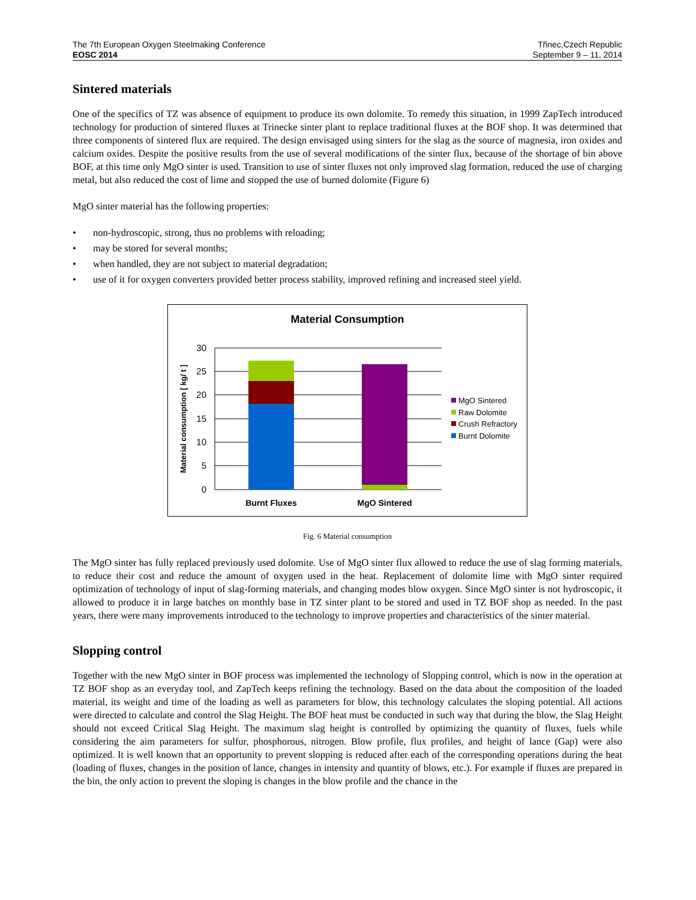The 7th European Oxygen Steelmaking Conference
EOSC 2014
Třinec,Czech Republic
September 9 – 11, 2014
Sintered materials
One of the specifics of TZ was absence of equipment to produce its own dolomite. To remedy this situation, in 1999 ZapTech introduced technology for production of sintered fluxes at Trinecke sinter plant to replace traditional fluxes at the BOF shop. It was determined that three components of sintered flux are required. The design envisaged using sinters for the slag as the source of magnesia, iron oxides and calcium oxides. Despite the positive results from the use of several modifications of the sinter flux, because of the shortage of bin above BOF, at this time only MgO sinter is used. Transition to use of sinter fluxes not only improved slag formation, reduced the use of charging metal, but also reduced the cost of lime and stopped the use of burned dolomite (Figure 6)
MgO sinter material has the following properties:
• non-hydroscopic, strong, thus no problems with reloading;
• may be stored for several months;
• when handled, they are not subject to material degradation;
• use of it for oxygen converters provided better process stability, improved refining and increased steel yield.
Material Consumption
30
25
20
15
10
5
0
Burnt Fluxes
MgO Sintered
Material consumption [ kg/ t ]
MgO Sintered
Raw Dolomite
Crush Refractory
Burnt Dolomite
Fig. 6 Material consumption
The MgO sinter has fully replaced previously used dolomite. Use of MgO sinter flux allowed to reduce the use of slag forming materials, to reduce their cost and reduce the amount of oxygen used in the heat. Replacement of dolomite lime with MgO sinter required optimization of technology of input of slag-forming materials, and changing modes blow oxygen. Since MgO sinter is not hydroscopic, it allowed to produce it in large batches on monthly base in TZ sinter plant to be stored and used in TZ BOF shop as needed. In the past years, there were many improvements introduced to the technology to improve properties and characteristics of the sinter material.
Slopping control
Together with the new MgO sinter in BOF process was implemented the technology of Slopping control, which is now in the operation at TZ BOF shop as an everyday tool, and ZapTech keeps refining the technology. Based on the data about the composition of the loaded material, its weight and time of the loading as well as parameters for blow, this technology calculates the sloping potential. All actions were directed to calculate and control the Slag Height. The BOF heat must be conducted in such way that during the blow, the Slag Height should not exceed Critical Slag Height. The maximum slag height is controlled by optimizing the quantity of fluxes, fuels while considering the aim parameters for sulfur, phosphorous, nitrogen. Blow profile, flux profiles, and height of lance (Gap) were also optimized. It is well known that an opportunity to prevent slopping is reduced after each of the corresponding operations during the heat (loading of fluxes, changes in the position of lance, changes in intensity and quantity of blows, etc.). For example if fluxes are prepared in the bin, the only action to prevent the sloping is changes in the blow profile and the chance in the